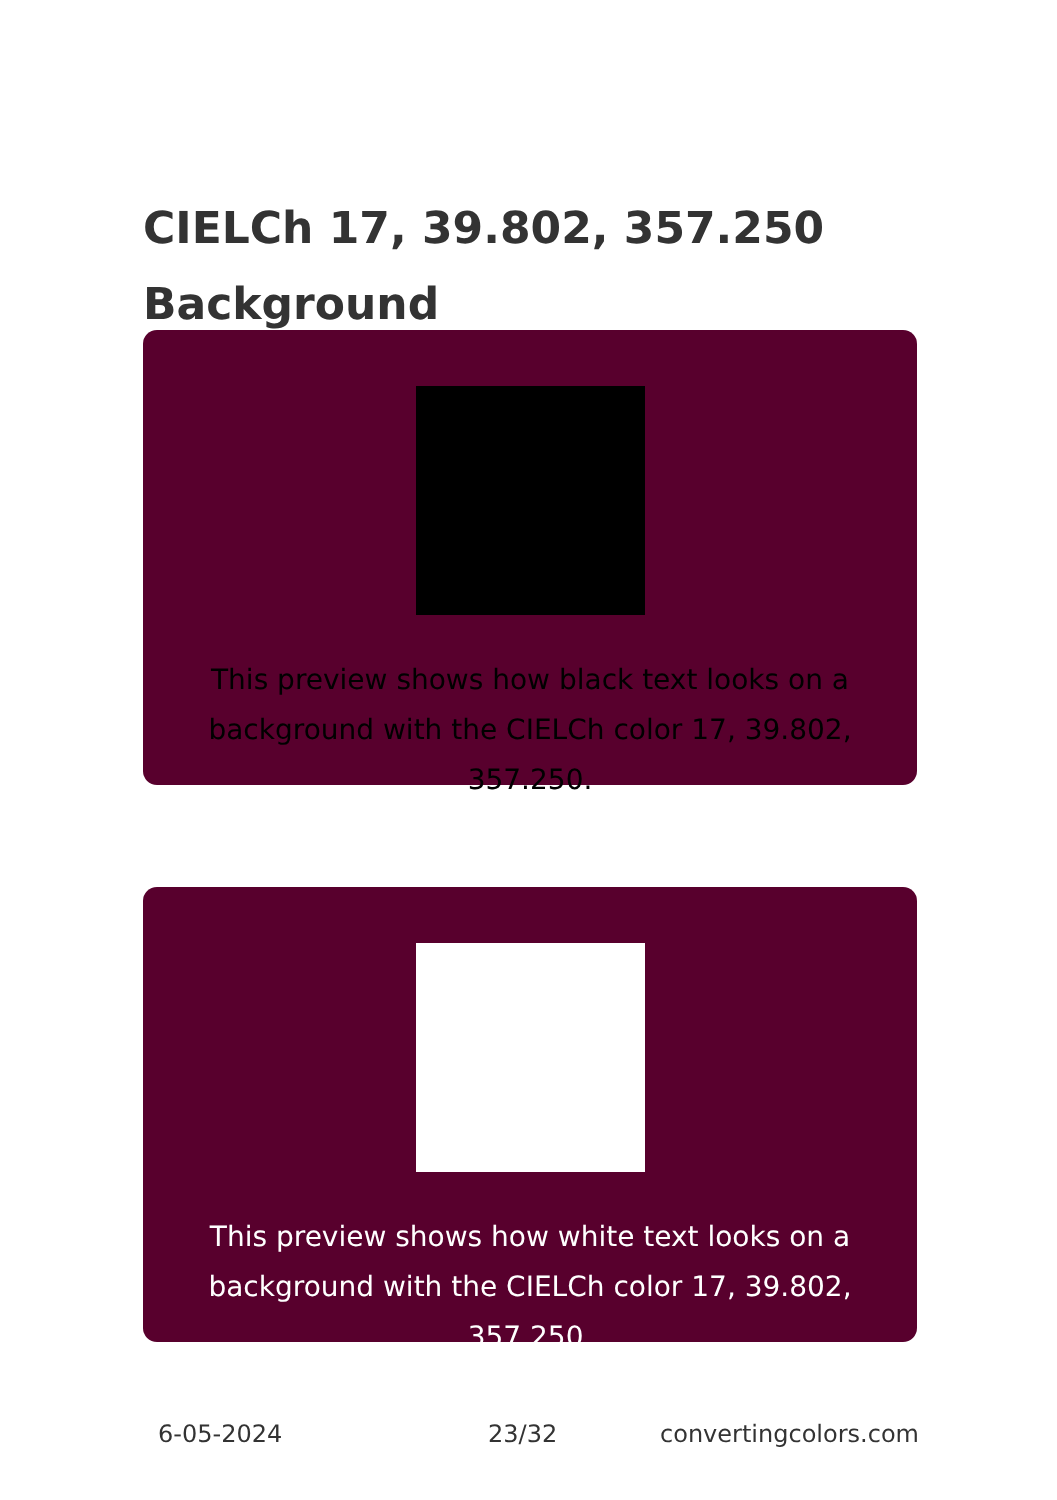CIELCh 17, 39.802, 357.250
Background
This preview shows how black text looks on a
background with the CIELCh color 17, 39.802, 357.250.
This preview shows how white text looks on a
background with the CIELCh color 17, 39.802, 357.250.
6-05-2024 23/32 convertingcolors.com